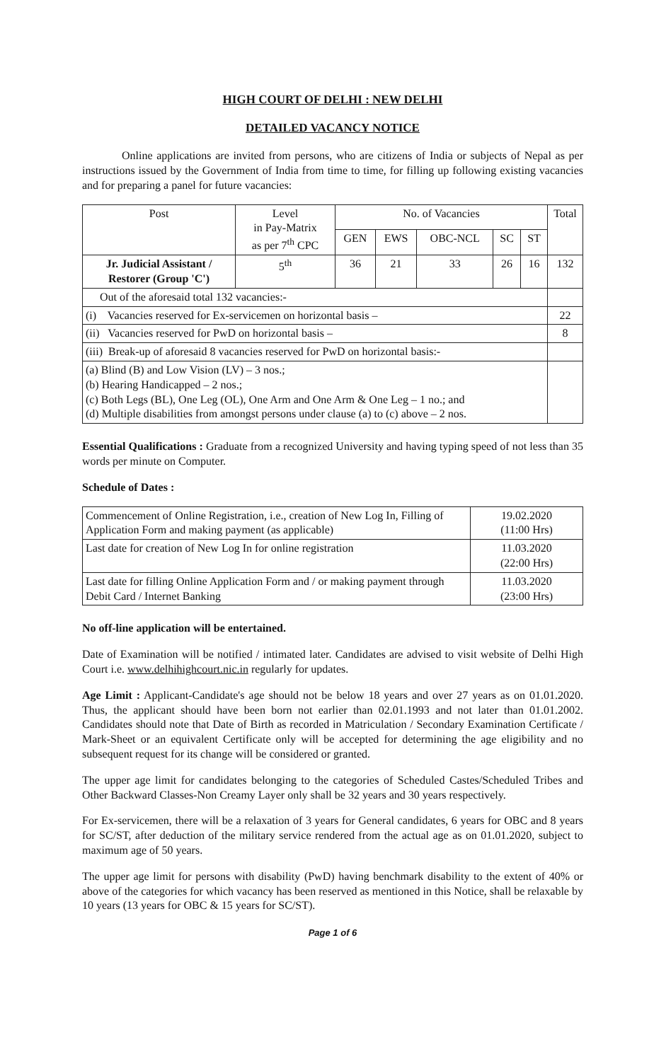HIGH COURT OF DELHI : NEW DELHI
DETAILED VACANCY NOTICE
Online applications are invited from persons, who are citizens of India or subjects of Nepal as per instructions issued by the Government of India from time to time, for filling up following existing vacancies and for preparing a panel for future vacancies:
| Post | Level in Pay-Matrix as per 7<sup>th</sup> CPC | No. of Vacancies | | | | | Total |
| --- | --- | --- | --- | --- | --- | --- | --- |
| | | GEN | EWS | OBC-NCL | SC | ST | |
| Jr. Judicial Assistant / Restorer (Group 'C') | 5<sup>th</sup> | 36 | 21 | 33 | 26 | 16 | 132 |
| Out of the aforesaid total 132 vacancies:- | | | | | | | |
| (i) Vacancies reserved for Ex-servicemen on horizontal basis – | | | | | | | 22 |
| (ii) Vacancies reserved for PwD on horizontal basis – | | | | | | | 8 |
| (iii) Break-up of aforesaid 8 vacancies reserved for PwD on horizontal basis:- | | | | | | | |
| (a) Blind (B) and Low Vision (LV) – 3 nos.; (b) Hearing Handicapped – 2 nos.; (c) Both Legs (BL), One Leg (OL), One Arm and One Arm & One Leg – 1 no.; and (d) Multiple disabilities from amongst persons under clause (a) to (c) above – 2 nos. | | | | | | | |
Essential Qualifications : Graduate from a recognized University and having typing speed of not less than 35 words per minute on Computer.
Schedule of Dates :
| Commencement of Online Registration, i.e., creation of New Log In, Filling of Application Form and making payment (as applicable) | 19.02.2020 (11:00 Hrs) |
| Last date for creation of New Log In for online registration | 11.03.2020 (22:00 Hrs) |
| Last date for filling Online Application Form and / or making payment through Debit Card / Internet Banking | 11.03.2020 (23:00 Hrs) |
No off-line application will be entertained.
Date of Examination will be notified / intimated later. Candidates are advised to visit website of Delhi High Court i.e. www.delhihighcourt.nic.in regularly for updates.
Age Limit : Applicant-Candidate's age should not be below 18 years and over 27 years as on 01.01.2020. Thus, the applicant should have been born not earlier than 02.01.1993 and not later than 01.01.2002. Candidates should note that Date of Birth as recorded in Matriculation / Secondary Examination Certificate / Mark-Sheet or an equivalent Certificate only will be accepted for determining the age eligibility and no subsequent request for its change will be considered or granted.
The upper age limit for candidates belonging to the categories of Scheduled Castes/Scheduled Tribes and Other Backward Classes-Non Creamy Layer only shall be 32 years and 30 years respectively.
For Ex-servicemen, there will be a relaxation of 3 years for General candidates, 6 years for OBC and 8 years for SC/ST, after deduction of the military service rendered from the actual age as on 01.01.2020, subject to maximum age of 50 years.
The upper age limit for persons with disability (PwD) having benchmark disability to the extent of 40% or above of the categories for which vacancy has been reserved as mentioned in this Notice, shall be relaxable by 10 years (13 years for OBC & 15 years for SC/ST).
Page 1 of 6